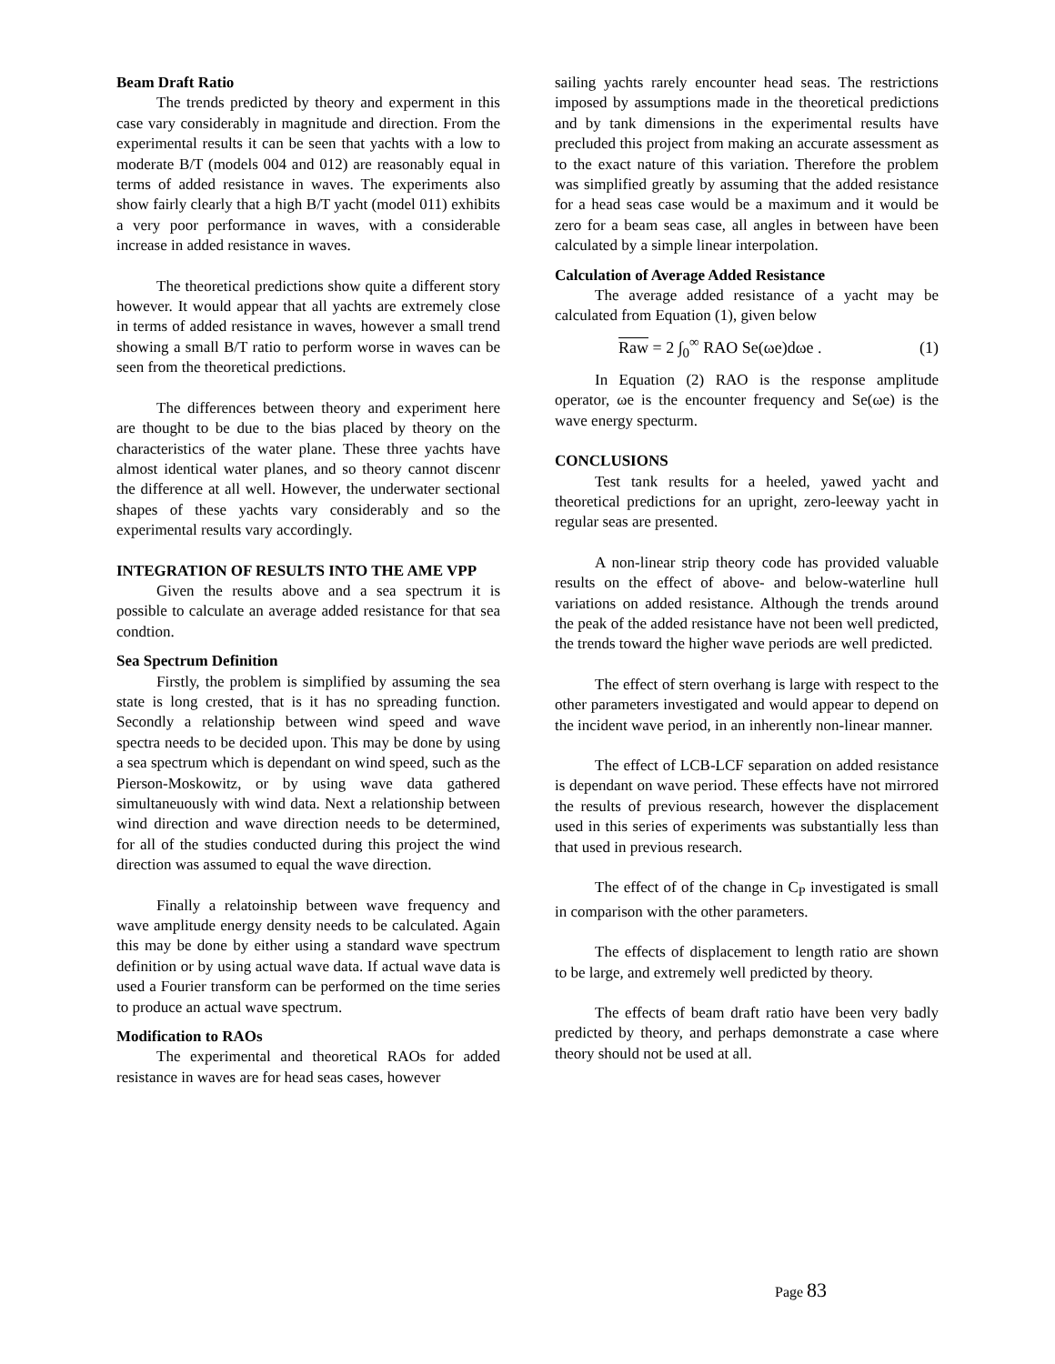Beam Draft Ratio
The trends predicted by theory and experment in this case vary considerably in magnitude and direction. From the experimental results it can be seen that yachts with a low to moderate B/T (models 004 and 012) are reasonably equal in terms of added resistance in waves. The experiments also show fairly clearly that a high B/T yacht (model 011) exhibits a very poor performance in waves, with a considerable increase in added resistance in waves.
The theoretical predictions show quite a different story however. It would appear that all yachts are extremely close in terms of added resistance in waves, however a small trend showing a small B/T ratio to perform worse in waves can be seen from the theoretical predictions.
The differences between theory and experiment here are thought to be due to the bias placed by theory on the characteristics of the water plane. These three yachts have almost identical water planes, and so theory cannot discenr the difference at all well. However, the underwater sectional shapes of these yachts vary considerably and so the experimental results vary accordingly.
INTEGRATION OF RESULTS INTO THE AME VPP
Given the results above and a sea spectrum it is possible to calculate an average added resistance for that sea condtion.
Sea Spectrum Definition
Firstly, the problem is simplified by assuming the sea state is long crested, that is it has no spreading function. Secondly a relationship between wind speed and wave spectra needs to be decided upon. This may be done by using a sea spectrum which is dependant on wind speed, such as the Pierson-Moskowitz, or by using wave data gathered simultaneuously with wind data. Next a relationship between wind direction and wave direction needs to be determined, for all of the studies conducted during this project the wind direction was assumed to equal the wave direction.
Finally a relatoinship between wave frequency and wave amplitude energy density needs to be calculated. Again this may be done by either using a standard wave spectrum definition or by using actual wave data. If actual wave data is used a Fourier transform can be performed on the time series to produce an actual wave spectrum.
Modification to RAOs
The experimental and theoretical RAOs for added resistance in waves are for head seas cases, however
sailing yachts rarely encounter head seas. The restrictions imposed by assumptions made in the theoretical predictions and by tank dimensions in the experimental results have precluded this project from making an accurate assessment as to the exact nature of this variation. Therefore the problem was simplified greatly by assuming that the added resistance for a head seas case would be a maximum and it would be zero for a beam seas case, all angles in between have been calculated by a simple linear interpolation.
Calculation of Average Added Resistance
The average added resistance of a yacht may be calculated from Equation (1), given below
Raw = 2 ∫<sub>0</sub><sup>∞</sup> RAO Se(ωe)dωe . (1)
In Equation (2) RAO is the response amplitude operator, ωe is the encounter frequency and Se(ωe) is the wave energy specturm.
CONCLUSIONS
Test tank results for a heeled, yawed yacht and theoretical predictions for an upright, zero-leeway yacht in regular seas are presented.
A non-linear strip theory code has provided valuable results on the effect of above- and below-waterline hull variations on added resistance. Although the trends around the peak of the added resistance have not been well predicted, the trends toward the higher wave periods are well predicted.
The effect of stern overhang is large with respect to the other parameters investigated and would appear to depend on the incident wave period, in an inherently non-linear manner.
The effect of LCB-LCF separation on added resistance is dependant on wave period. These effects have not mirrored the results of previous research, however the displacement used in this series of experiments was substantially less than that used in previous research.
The effect of of the change in C<sub>P</sub> investigated is small in comparison with the other parameters.
The effects of displacement to length ratio are shown to be large, and extremely well predicted by theory.
The effects of beam draft ratio have been very badly predicted by theory, and perhaps demonstrate a case where theory should not be used at all.
Page 83